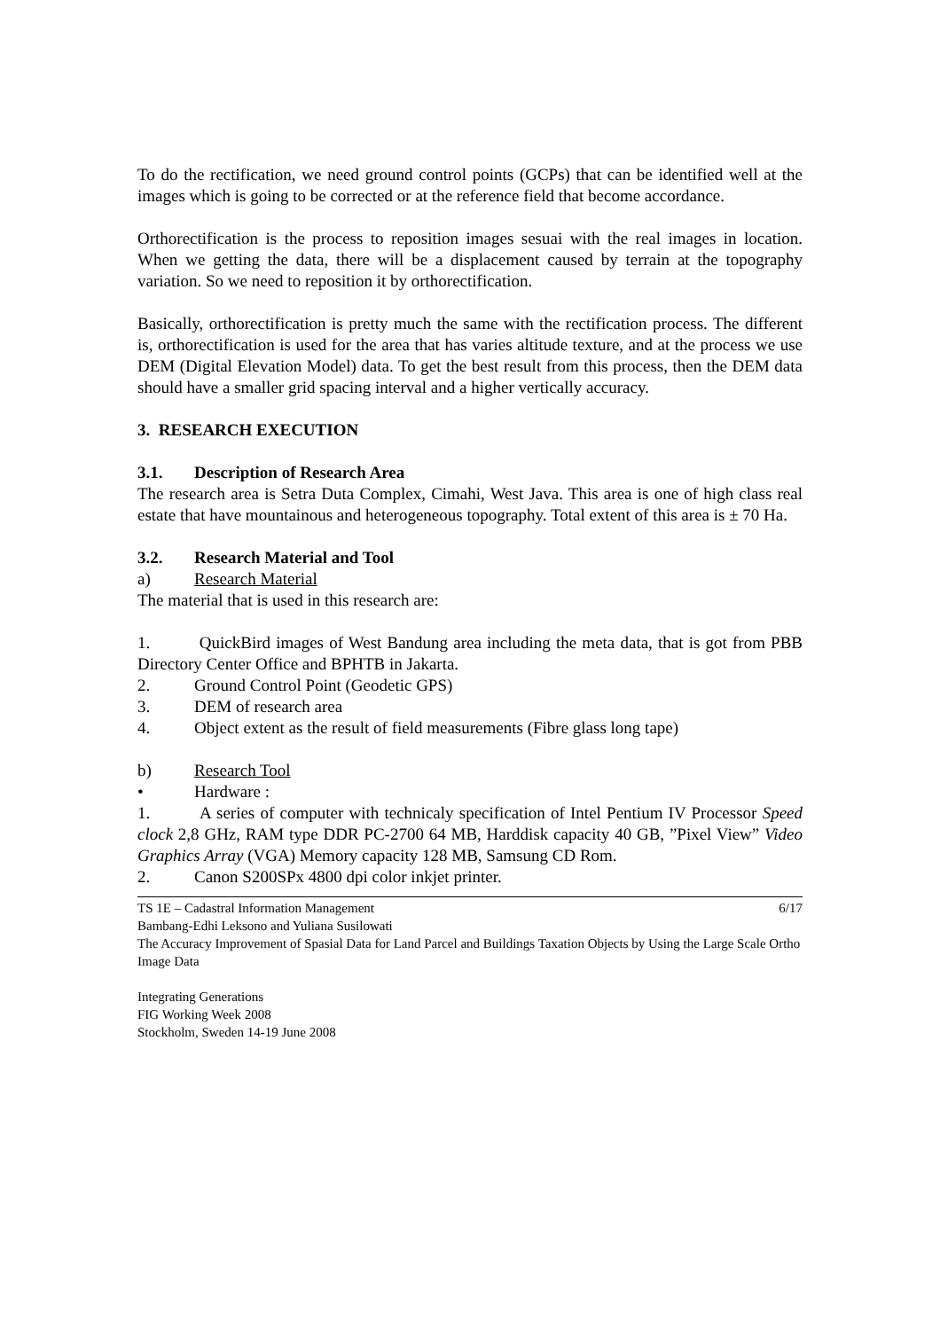To do the rectification, we need ground control points (GCPs) that can be identified well at the images which is going to be corrected or at the reference field that become accordance.
Orthorectification is the process to reposition images sesuai with the real images in location. When we getting the data, there will be a displacement caused by terrain at the topography variation. So we need to reposition it by orthorectification.
Basically, orthorectification is pretty much the same with the rectification process. The different is, orthorectification is used for the area that has varies altitude texture, and at the process we use DEM (Digital Elevation Model) data. To get the best result from this process, then the DEM data should have a smaller grid spacing interval and a higher vertically accuracy.
3. RESEARCH EXECUTION
3.1. Description of Research Area
The research area is Setra Duta Complex, Cimahi, West Java. This area is one of high class real estate that have mountainous and heterogeneous topography. Total extent of this area is ± 70 Ha.
3.2. Research Material and Tool
a) Research Material
The material that is used in this research are:
1. QuickBird images of West Bandung area including the meta data, that is got from PBB Directory Center Office and BPHTB in Jakarta.
2. Ground Control Point (Geodetic GPS)
3. DEM of research area
4. Object extent as the result of field measurements (Fibre glass long tape)
b) Research Tool
• Hardware :
1. A series of computer with technicaly specification of Intel Pentium IV Processor Speed clock 2,8 GHz, RAM type DDR PC-2700 64 MB, Harddisk capacity 40 GB, ”Pixel View” Video Graphics Array (VGA) Memory capacity 128 MB, Samsung CD Rom.
2. Canon S200SPx 4800 dpi color inkjet printer.
6/17 TS 1E – Cadastral Information Management
Bambang-Edhi Leksono and Yuliana Susilowati
The Accuracy Improvement of Spasial Data for Land Parcel and Buildings Taxation Objects by Using the Large Scale Ortho Image Data
Integrating Generations
FIG Working Week 2008
Stockholm, Sweden 14-19 June 2008